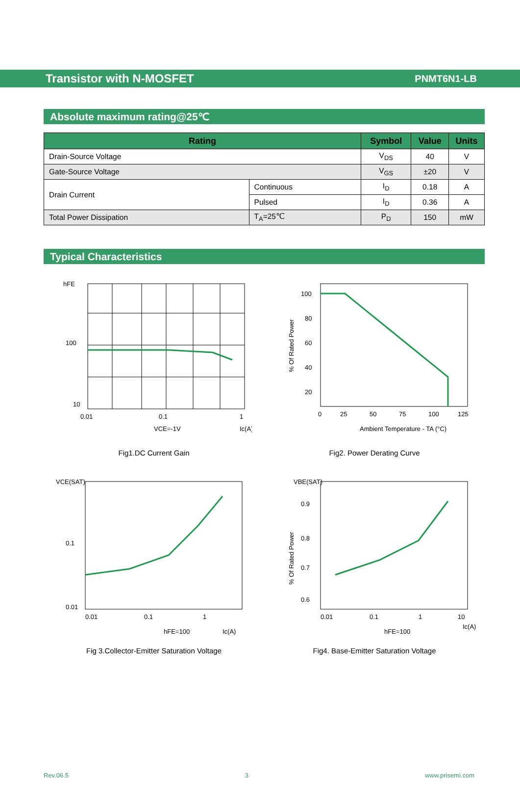Transistor with N-MOSFET PNMT6N1-LB
Absolute maximum rating@25℃
| Rating | | Symbol | Value | Units |
| --- | --- | --- | --- | --- |
| Drain-Source Voltage | | V<sub>DS</sub> | 40 | V |
| Gate-Source Voltage | | V<sub>GS</sub> | ±20 | V |
| Drain Current | Continuous | I<sub>D</sub> | 0.18 | A |
| | Pulsed | I<sub>D</sub> | 0.36 | A |
| Total Power Dissipation | T<sub>A</sub>=25℃ | P<sub>D</sub> | 150 | mW |
Typical Characteristics
hFE
100
10
0.01
0.1
1
Ic(A)
VCE=-1V
Fig1.DC Current Gain
100
80
60
40
20
0
25
50
75
100
125
Ambient Temperature - TA (°C)
% Of Rated Power
Fig2. Power Derating Curve
VCE(SAT)
0.1
0.01
0.01
0.1
1
hFE=100
Ic(A)
Fig 3.Collector-Emitter Saturation Voltage
VBE(SAT)
0.9
0.8
0.7
0.6
0.01
0.1
1
10
Ic(A)
hFE=100
% Of Rated Power
Fig4. Base-Emitter Saturation Voltage
Rev.06.5 3 www.prisemi.com